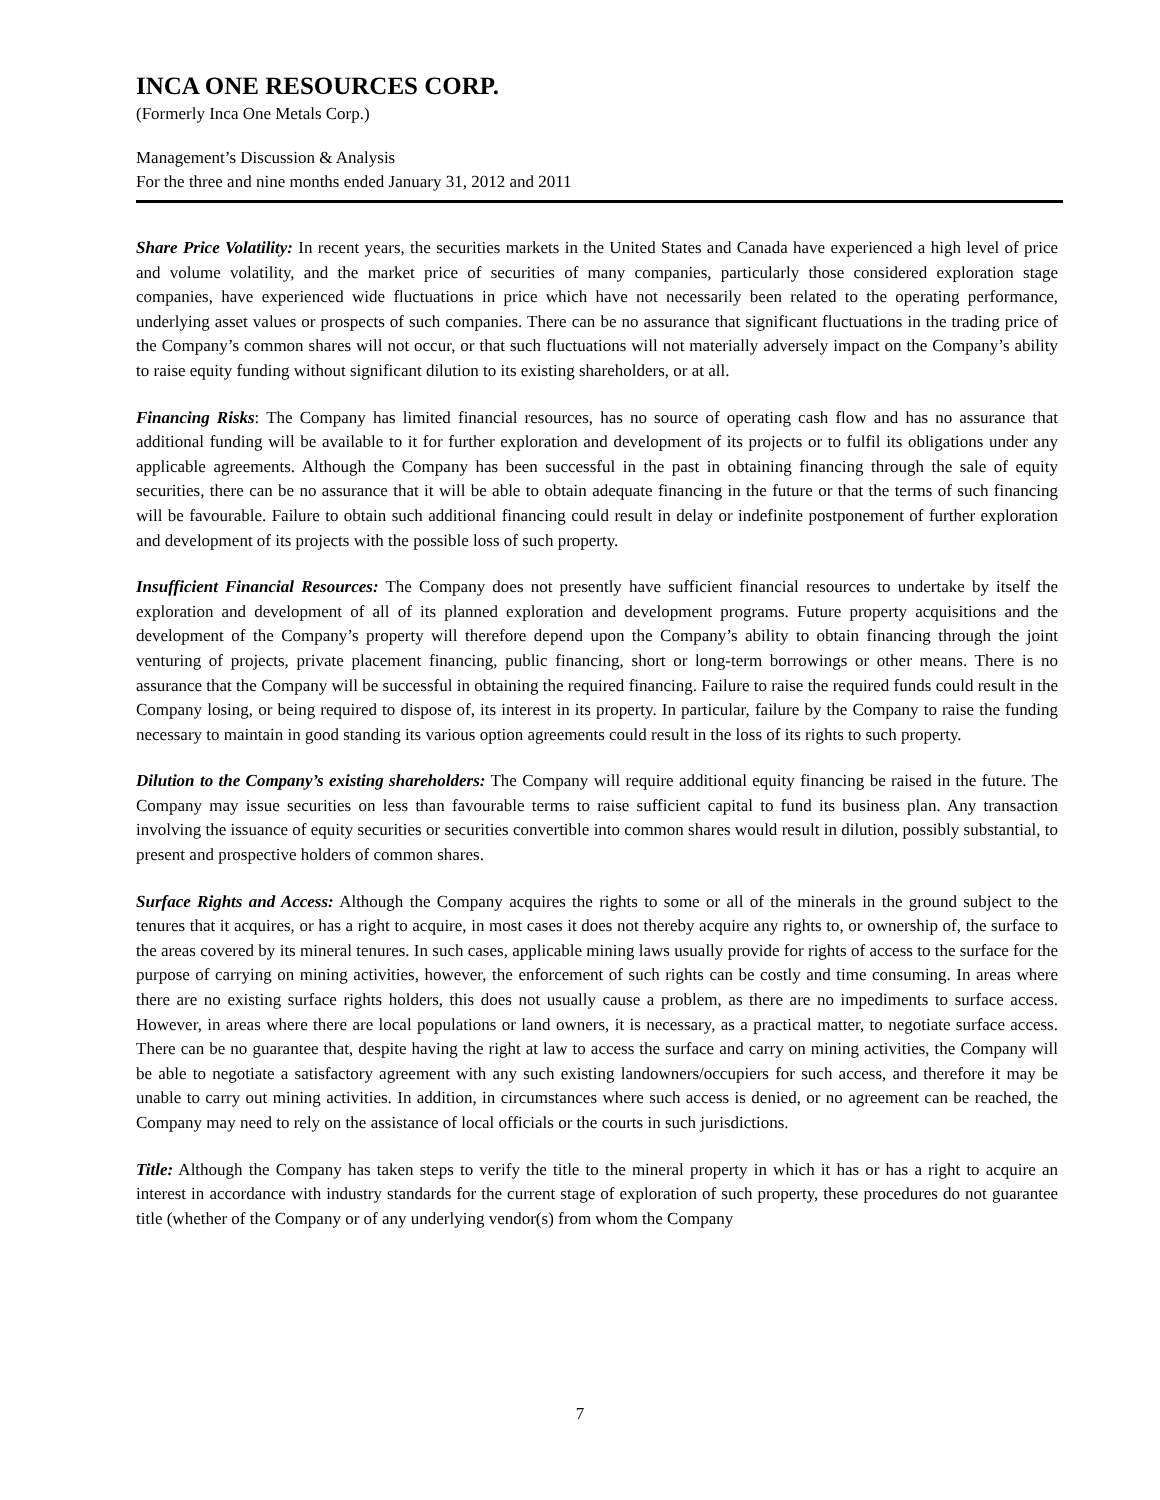INCA ONE RESOURCES CORP.
(Formerly Inca One Metals Corp.)
Management’s Discussion & Analysis
For the three and nine months ended January 31, 2012 and 2011
Share Price Volatility: In recent years, the securities markets in the United States and Canada have experienced a high level of price and volume volatility, and the market price of securities of many companies, particularly those considered exploration stage companies, have experienced wide fluctuations in price which have not necessarily been related to the operating performance, underlying asset values or prospects of such companies. There can be no assurance that significant fluctuations in the trading price of the Company’s common shares will not occur, or that such fluctuations will not materially adversely impact on the Company’s ability to raise equity funding without significant dilution to its existing shareholders, or at all.
Financing Risks: The Company has limited financial resources, has no source of operating cash flow and has no assurance that additional funding will be available to it for further exploration and development of its projects or to fulfil its obligations under any applicable agreements. Although the Company has been successful in the past in obtaining financing through the sale of equity securities, there can be no assurance that it will be able to obtain adequate financing in the future or that the terms of such financing will be favourable. Failure to obtain such additional financing could result in delay or indefinite postponement of further exploration and development of its projects with the possible loss of such property.
Insufficient Financial Resources: The Company does not presently have sufficient financial resources to undertake by itself the exploration and development of all of its planned exploration and development programs. Future property acquisitions and the development of the Company’s property will therefore depend upon the Company’s ability to obtain financing through the joint venturing of projects, private placement financing, public financing, short or long-term borrowings or other means. There is no assurance that the Company will be successful in obtaining the required financing. Failure to raise the required funds could result in the Company losing, or being required to dispose of, its interest in its property. In particular, failure by the Company to raise the funding necessary to maintain in good standing its various option agreements could result in the loss of its rights to such property.
Dilution to the Company’s existing shareholders: The Company will require additional equity financing be raised in the future. The Company may issue securities on less than favourable terms to raise sufficient capital to fund its business plan. Any transaction involving the issuance of equity securities or securities convertible into common shares would result in dilution, possibly substantial, to present and prospective holders of common shares.
Surface Rights and Access: Although the Company acquires the rights to some or all of the minerals in the ground subject to the tenures that it acquires, or has a right to acquire, in most cases it does not thereby acquire any rights to, or ownership of, the surface to the areas covered by its mineral tenures. In such cases, applicable mining laws usually provide for rights of access to the surface for the purpose of carrying on mining activities, however, the enforcement of such rights can be costly and time consuming. In areas where there are no existing surface rights holders, this does not usually cause a problem, as there are no impediments to surface access. However, in areas where there are local populations or land owners, it is necessary, as a practical matter, to negotiate surface access. There can be no guarantee that, despite having the right at law to access the surface and carry on mining activities, the Company will be able to negotiate a satisfactory agreement with any such existing landowners/occupiers for such access, and therefore it may be unable to carry out mining activities. In addition, in circumstances where such access is denied, or no agreement can be reached, the Company may need to rely on the assistance of local officials or the courts in such jurisdictions.
Title: Although the Company has taken steps to verify the title to the mineral property in which it has or has a right to acquire an interest in accordance with industry standards for the current stage of exploration of such property, these procedures do not guarantee title (whether of the Company or of any underlying vendor(s) from whom the Company
7